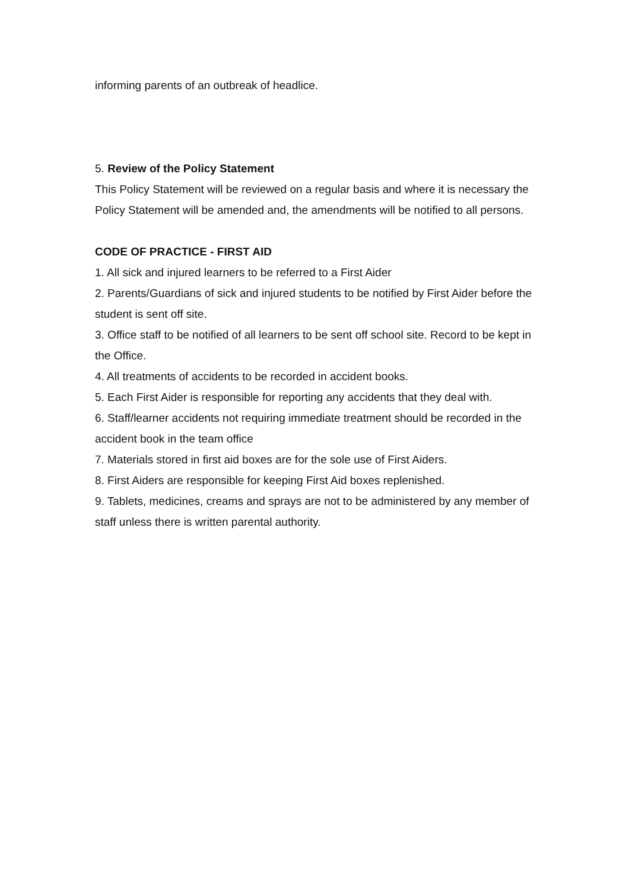informing parents of an outbreak of headlice.
5. Review of the Policy Statement
This Policy Statement will be reviewed on a regular basis and where it is necessary the Policy Statement will be amended and, the amendments will be notified to all persons.
CODE OF PRACTICE - FIRST AID
1. All sick and injured learners to be referred to a First Aider
2. Parents/Guardians of sick and injured students to be notified by First Aider before the student is sent off site.
3. Office staff to be notified of all learners to be sent off school site. Record to be kept in the Office.
4. All treatments of accidents to be recorded in accident books.
5. Each First Aider is responsible for reporting any accidents that they deal with.
6. Staff/learner accidents not requiring immediate treatment should be recorded in the accident book in the team office
7. Materials stored in first aid boxes are for the sole use of First Aiders.
8. First Aiders are responsible for keeping First Aid boxes replenished.
9. Tablets, medicines, creams and sprays are not to be administered by any member of staff unless there is written parental authority.